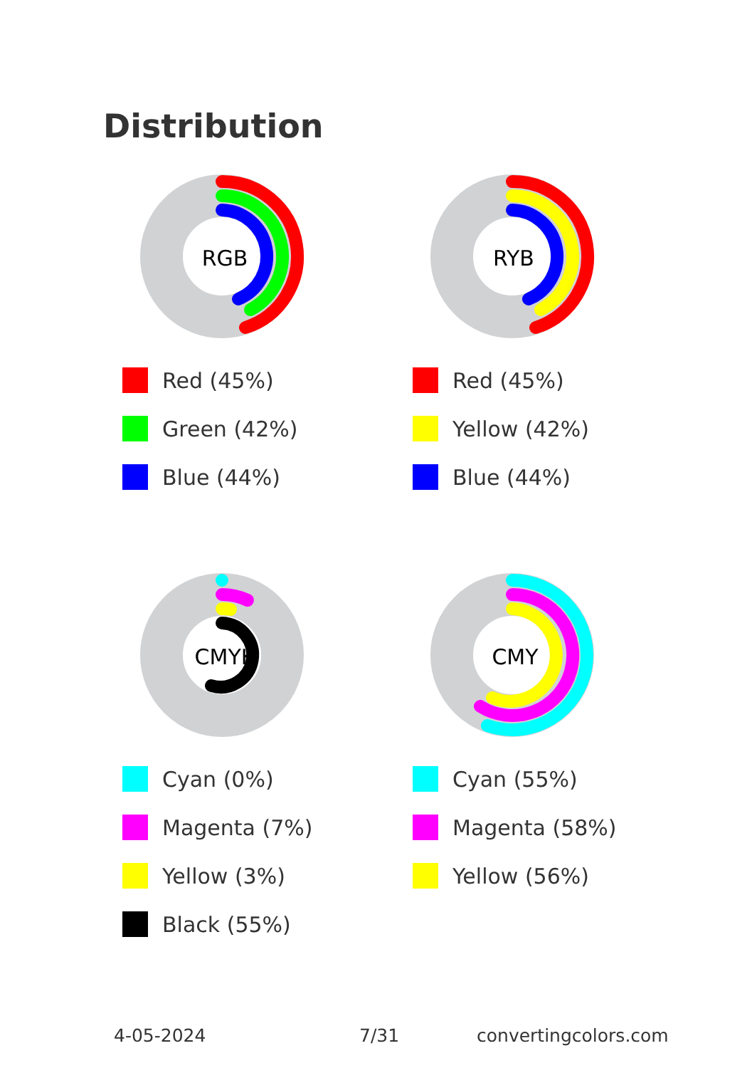Distribution
RGB
Red (45%)
Green (42%)
Blue (44%)
RYB
Red (45%)
Yellow (42%)
Blue (44%)
CMYK
Cyan (0%)
Magenta (7%)
Yellow (3%)
Black (55%)
CMY
Cyan (55%)
Magenta (58%)
Yellow (56%)
4-05-2024 7/31 convertingcolors.com